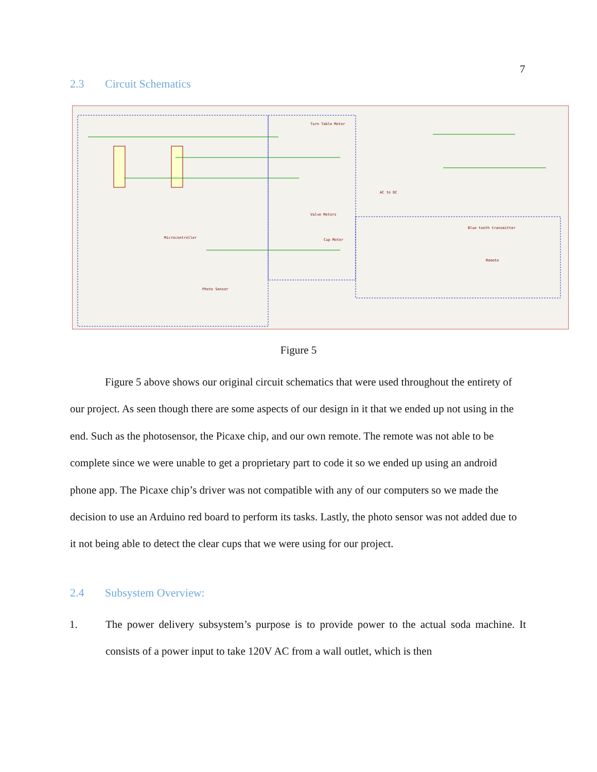7
2.3 Circuit Schematics
Microcontroller
Turn Table Motor
Valve Motors
Cup Motor
Photo Sensor
AC to DC
Remote
Blue tooth transmitter
Figure 5
Figure 5 above shows our original circuit schematics that were used throughout the entirety of our project. As seen though there are some aspects of our design in it that we ended up not using in the end. Such as the photosensor, the Picaxe chip, and our own remote. The remote was not able to be complete since we were unable to get a proprietary part to code it so we ended up using an android phone app. The Picaxe chip’s driver was not compatible with any of our computers so we made the decision to use an Arduino red board to perform its tasks. Lastly, the photo sensor was not added due to it not being able to detect the clear cups that we were using for our project.
2.4 Subsystem Overview:
1. The power delivery subsystem’s purpose is to provide power to the actual soda machine. It consists of a power input to take 120V AC from a wall outlet, which is then